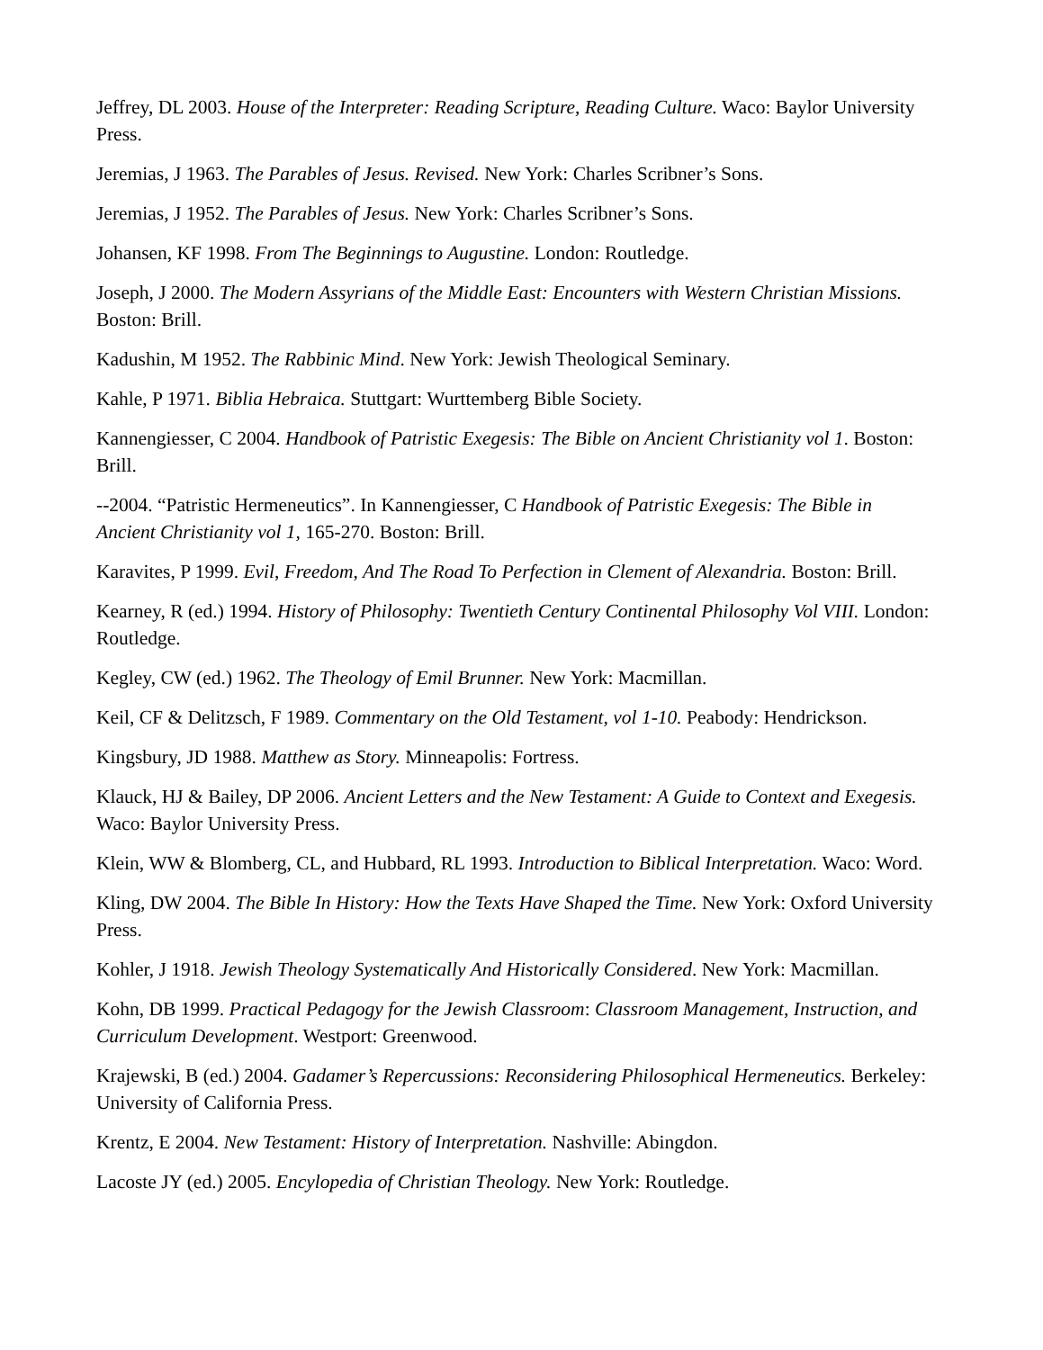Jeffrey, DL 2003. House of the Interpreter: Reading Scripture, Reading Culture. Waco: Baylor University Press.
Jeremias, J 1963. The Parables of Jesus. Revised. New York: Charles Scribner’s Sons.
Jeremias, J 1952. The Parables of Jesus. New York: Charles Scribner’s Sons.
Johansen, KF 1998. From The Beginnings to Augustine. London: Routledge.
Joseph, J 2000. The Modern Assyrians of the Middle East: Encounters with Western Christian Missions. Boston: Brill.
Kadushin, M 1952. The Rabbinic Mind. New York: Jewish Theological Seminary.
Kahle, P 1971. Biblia Hebraica. Stuttgart: Wurttemberg Bible Society.
Kannengiesser, C 2004. Handbook of Patristic Exegesis: The Bible on Ancient Christianity vol 1. Boston: Brill.
--2004. “Patristic Hermeneutics”. In Kannengiesser, C Handbook of Patristic Exegesis: The Bible in Ancient Christianity vol 1, 165-270. Boston: Brill.
Karavites, P 1999. Evil, Freedom, And The Road To Perfection in Clement of Alexandria. Boston: Brill.
Kearney, R (ed.) 1994. History of Philosophy: Twentieth Century Continental Philosophy Vol VIII. London: Routledge.
Kegley, CW (ed.) 1962. The Theology of Emil Brunner. New York: Macmillan.
Keil, CF & Delitzsch, F 1989. Commentary on the Old Testament, vol 1-10. Peabody: Hendrickson.
Kingsbury, JD 1988. Matthew as Story. Minneapolis: Fortress.
Klauck, HJ & Bailey, DP 2006. Ancient Letters and the New Testament: A Guide to Context and Exegesis. Waco: Baylor University Press.
Klein, WW & Blomberg, CL, and Hubbard, RL 1993. Introduction to Biblical Interpretation. Waco: Word.
Kling, DW 2004. The Bible In History: How the Texts Have Shaped the Time. New York: Oxford University Press.
Kohler, J 1918. Jewish Theology Systematically And Historically Considered. New York: Macmillan.
Kohn, DB 1999. Practical Pedagogy for the Jewish Classroom: Classroom Management, Instruction, and Curriculum Development. Westport: Greenwood.
Krajewski, B (ed.) 2004. Gadamer’s Repercussions: Reconsidering Philosophical Hermeneutics. Berkeley: University of California Press.
Krentz, E 2004. New Testament: History of Interpretation. Nashville: Abingdon.
Lacoste JY (ed.) 2005. Encylopedia of Christian Theology. New York: Routledge.